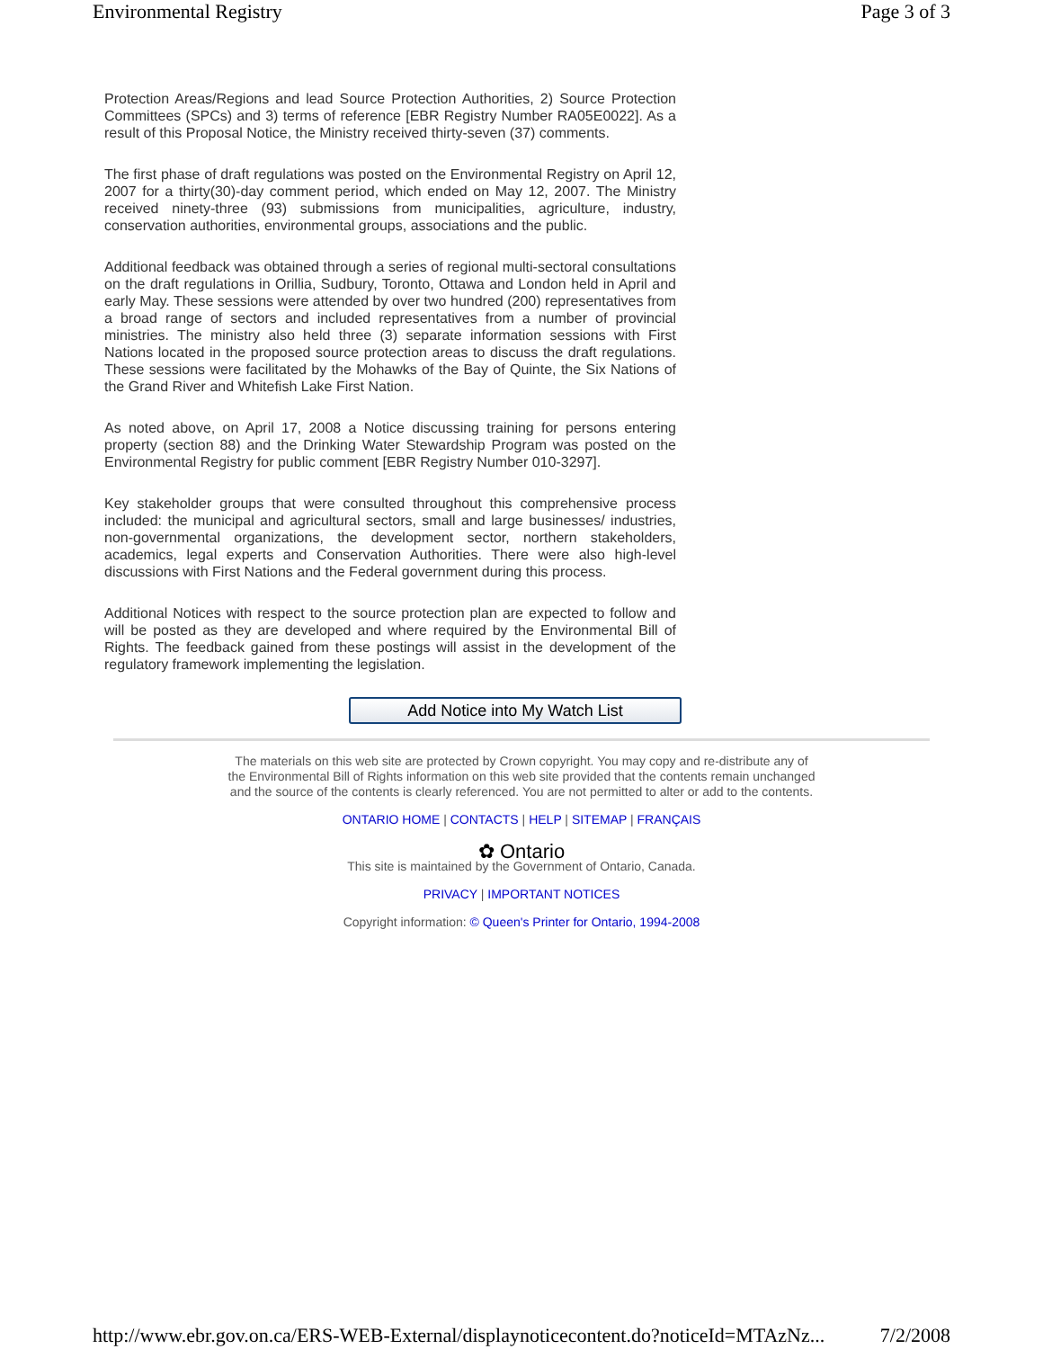Environmental Registry Page 3 of 3
Protection Areas/Regions and lead Source Protection Authorities, 2) Source Protection Committees (SPCs) and 3) terms of reference [EBR Registry Number RA05E0022]. As a result of this Proposal Notice, the Ministry received thirty-seven (37) comments.
The first phase of draft regulations was posted on the Environmental Registry on April 12, 2007 for a thirty(30)-day comment period, which ended on May 12, 2007. The Ministry received ninety-three (93) submissions from municipalities, agriculture, industry, conservation authorities, environmental groups, associations and the public.
Additional feedback was obtained through a series of regional multi-sectoral consultations on the draft regulations in Orillia, Sudbury, Toronto, Ottawa and London held in April and early May. These sessions were attended by over two hundred (200) representatives from a broad range of sectors and included representatives from a number of provincial ministries. The ministry also held three (3) separate information sessions with First Nations located in the proposed source protection areas to discuss the draft regulations. These sessions were facilitated by the Mohawks of the Bay of Quinte, the Six Nations of the Grand River and Whitefish Lake First Nation.
As noted above, on April 17, 2008 a Notice discussing training for persons entering property (section 88) and the Drinking Water Stewardship Program was posted on the Environmental Registry for public comment [EBR Registry Number 010-3297].
Key stakeholder groups that were consulted throughout this comprehensive process included: the municipal and agricultural sectors, small and large businesses/ industries, non-governmental organizations, the development sector, northern stakeholders, academics, legal experts and Conservation Authorities. There were also high-level discussions with First Nations and the Federal government during this process.
Additional Notices with respect to the source protection plan are expected to follow and will be posted as they are developed and where required by the Environmental Bill of Rights. The feedback gained from these postings will assist in the development of the regulatory framework implementing the legislation.
Add Notice into My Watch List
The materials on this web site are protected by Crown copyright. You may copy and re-distribute any of the Environmental Bill of Rights information on this web site provided that the contents remain unchanged and the source of the contents is clearly referenced. You are not permitted to alter or add to the contents.
ONTARIO HOME | CONTACTS | HELP | SITEMAP | FRANÇAIS
✿ Ontario
This site is maintained by the Government of Ontario, Canada.
PRIVACY | IMPORTANT NOTICES
Copyright information: © Queen's Printer for Ontario, 1994-2008
http://www.ebr.gov.on.ca/ERS-WEB-External/displaynoticecontent.do?noticeId=MTAzNz... 7/2/2008